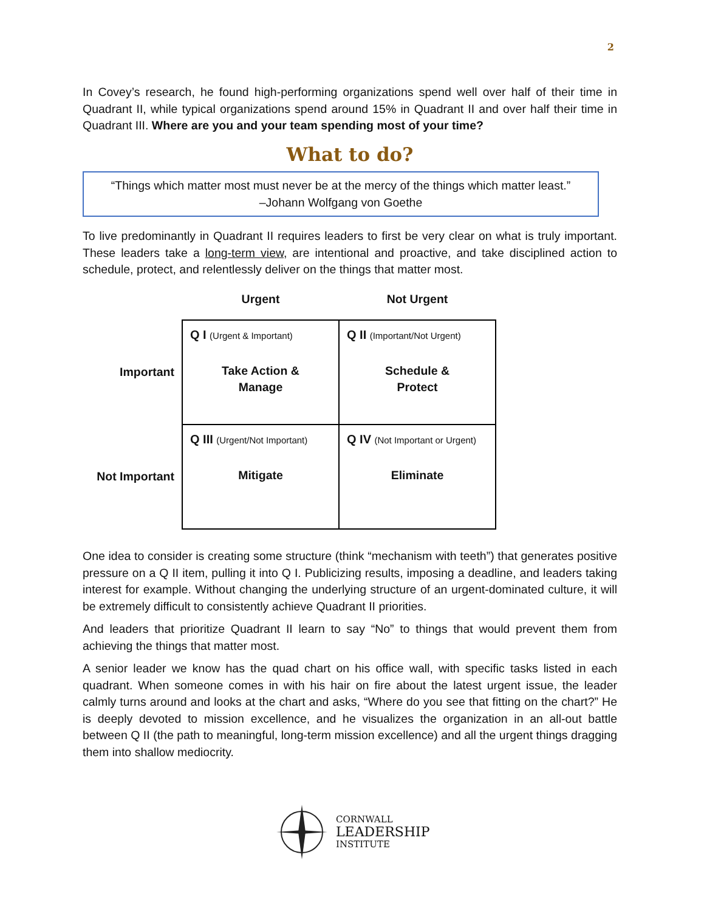2
In Covey’s research, he found high-performing organizations spend well over half of their time in Quadrant II, while typical organizations spend around 15% in Quadrant II and over half their time in Quadrant III. Where are you and your team spending most of your time?
What to do?
“Things which matter most must never be at the mercy of the things which matter least.”
–Johann Wolfgang von Goethe
To live predominantly in Quadrant II requires leaders to first be very clear on what is truly important. These leaders take a long-term view, are intentional and proactive, and take disciplined action to schedule, protect, and relentlessly deliver on the things that matter most.
| | Urgent | Not Urgent |
| --- | --- | --- |
| Important | Q I (Urgent & Important) Take Action & Manage | Q II (Important/Not Urgent) Schedule & Protect |
| Not Important | Q III (Urgent/Not Important) Mitigate | Q IV (Not Important or Urgent) Eliminate |
One idea to consider is creating some structure (think “mechanism with teeth”) that generates positive pressure on a Q II item, pulling it into Q I. Publicizing results, imposing a deadline, and leaders taking interest for example. Without changing the underlying structure of an urgent-dominated culture, it will be extremely difficult to consistently achieve Quadrant II priorities.
And leaders that prioritize Quadrant II learn to say “No” to things that would prevent them from achieving the things that matter most.
A senior leader we know has the quad chart on his office wall, with specific tasks listed in each quadrant. When someone comes in with his hair on fire about the latest urgent issue, the leader calmly turns around and looks at the chart and asks, “Where do you see that fitting on the chart?” He is deeply devoted to mission excellence, and he visualizes the organization in an all-out battle between Q II (the path to meaningful, long-term mission excellence) and all the urgent things dragging them into shallow mediocrity.
CORNWALL
LEADERSHIP
INSTITUTE